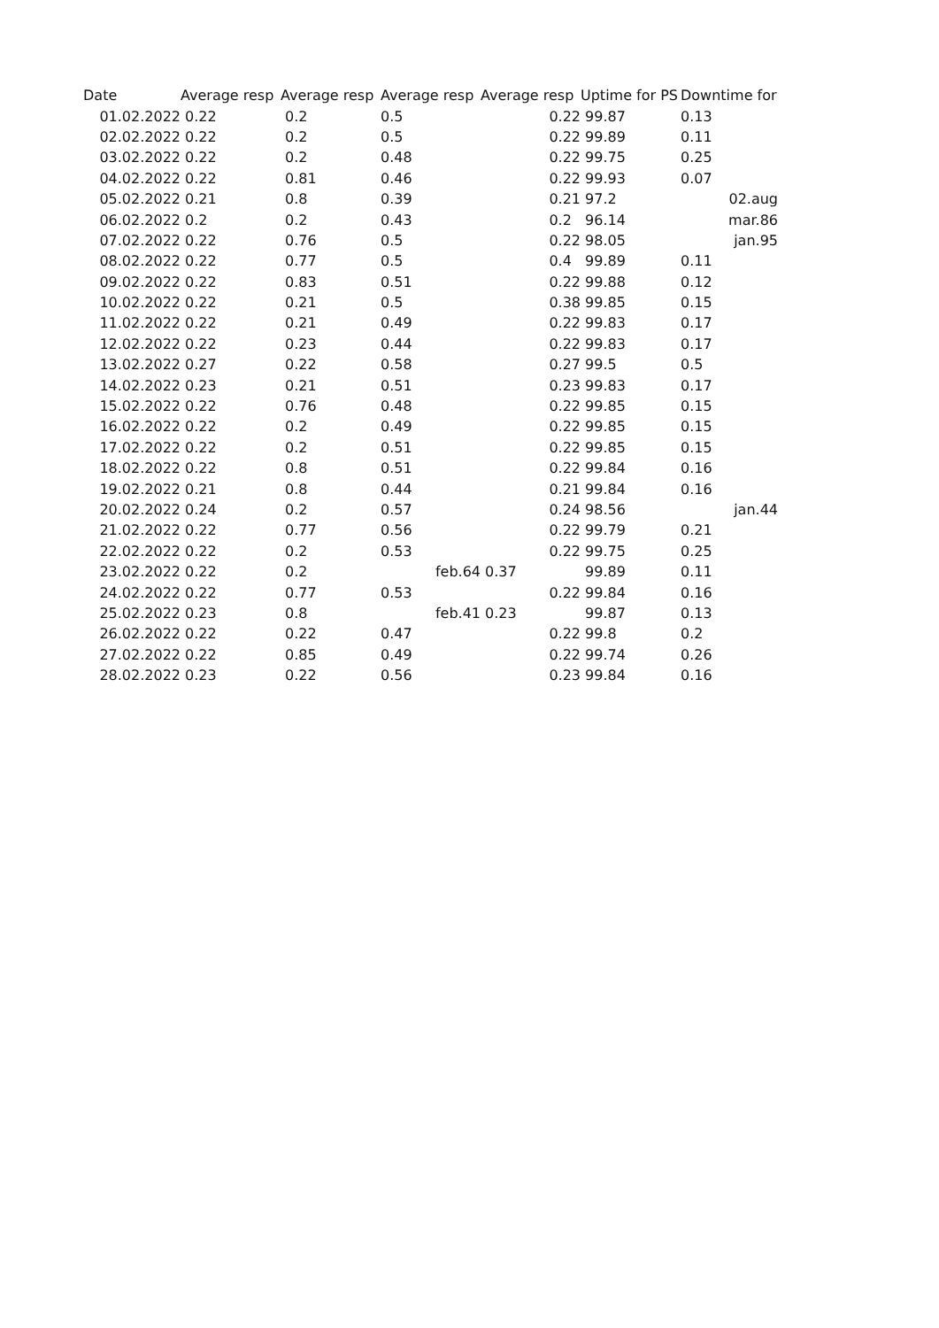| Date | Average resp | Average resp | Average resp | Average resp | Uptime for PS | Downtime for |
| --- | --- | --- | --- | --- | --- | --- |
| 01.02.2022 | 0.22 | 0.2 | 0.5 | 0.22 | 99.87 | 0.13 |
| 02.02.2022 | 0.22 | 0.2 | 0.5 | 0.22 | 99.89 | 0.11 |
| 03.02.2022 | 0.22 | 0.2 | 0.48 | 0.22 | 99.75 | 0.25 |
| 04.02.2022 | 0.22 | 0.81 | 0.46 | 0.22 | 99.93 | 0.07 |
| 05.02.2022 | 0.21 | 0.8 | 0.39 | 0.21 | 97.2 | 02.aug |
| 06.02.2022 | 0.2 | 0.2 | 0.43 | 0.2 | 96.14 | mar.86 |
| 07.02.2022 | 0.22 | 0.76 | 0.5 | 0.22 | 98.05 | jan.95 |
| 08.02.2022 | 0.22 | 0.77 | 0.5 | 0.4 | 99.89 | 0.11 |
| 09.02.2022 | 0.22 | 0.83 | 0.51 | 0.22 | 99.88 | 0.12 |
| 10.02.2022 | 0.22 | 0.21 | 0.5 | 0.38 | 99.85 | 0.15 |
| 11.02.2022 | 0.22 | 0.21 | 0.49 | 0.22 | 99.83 | 0.17 |
| 12.02.2022 | 0.22 | 0.23 | 0.44 | 0.22 | 99.83 | 0.17 |
| 13.02.2022 | 0.27 | 0.22 | 0.58 | 0.27 | 99.5 | 0.5 |
| 14.02.2022 | 0.23 | 0.21 | 0.51 | 0.23 | 99.83 | 0.17 |
| 15.02.2022 | 0.22 | 0.76 | 0.48 | 0.22 | 99.85 | 0.15 |
| 16.02.2022 | 0.22 | 0.2 | 0.49 | 0.22 | 99.85 | 0.15 |
| 17.02.2022 | 0.22 | 0.2 | 0.51 | 0.22 | 99.85 | 0.15 |
| 18.02.2022 | 0.22 | 0.8 | 0.51 | 0.22 | 99.84 | 0.16 |
| 19.02.2022 | 0.21 | 0.8 | 0.44 | 0.21 | 99.84 | 0.16 |
| 20.02.2022 | 0.24 | 0.2 | 0.57 | 0.24 | 98.56 | jan.44 |
| 21.02.2022 | 0.22 | 0.77 | 0.56 | 0.22 | 99.79 | 0.21 |
| 22.02.2022 | 0.22 | 0.2 | 0.53 | 0.22 | 99.75 | 0.25 |
| 23.02.2022 | 0.22 | 0.2 | feb.64 | 0.37 | 99.89 | 0.11 |
| 24.02.2022 | 0.22 | 0.77 | 0.53 | 0.22 | 99.84 | 0.16 |
| 25.02.2022 | 0.23 | 0.8 | feb.41 | 0.23 | 99.87 | 0.13 |
| 26.02.2022 | 0.22 | 0.22 | 0.47 | 0.22 | 99.8 | 0.2 |
| 27.02.2022 | 0.22 | 0.85 | 0.49 | 0.22 | 99.74 | 0.26 |
| 28.02.2022 | 0.23 | 0.22 | 0.56 | 0.23 | 99.84 | 0.16 |